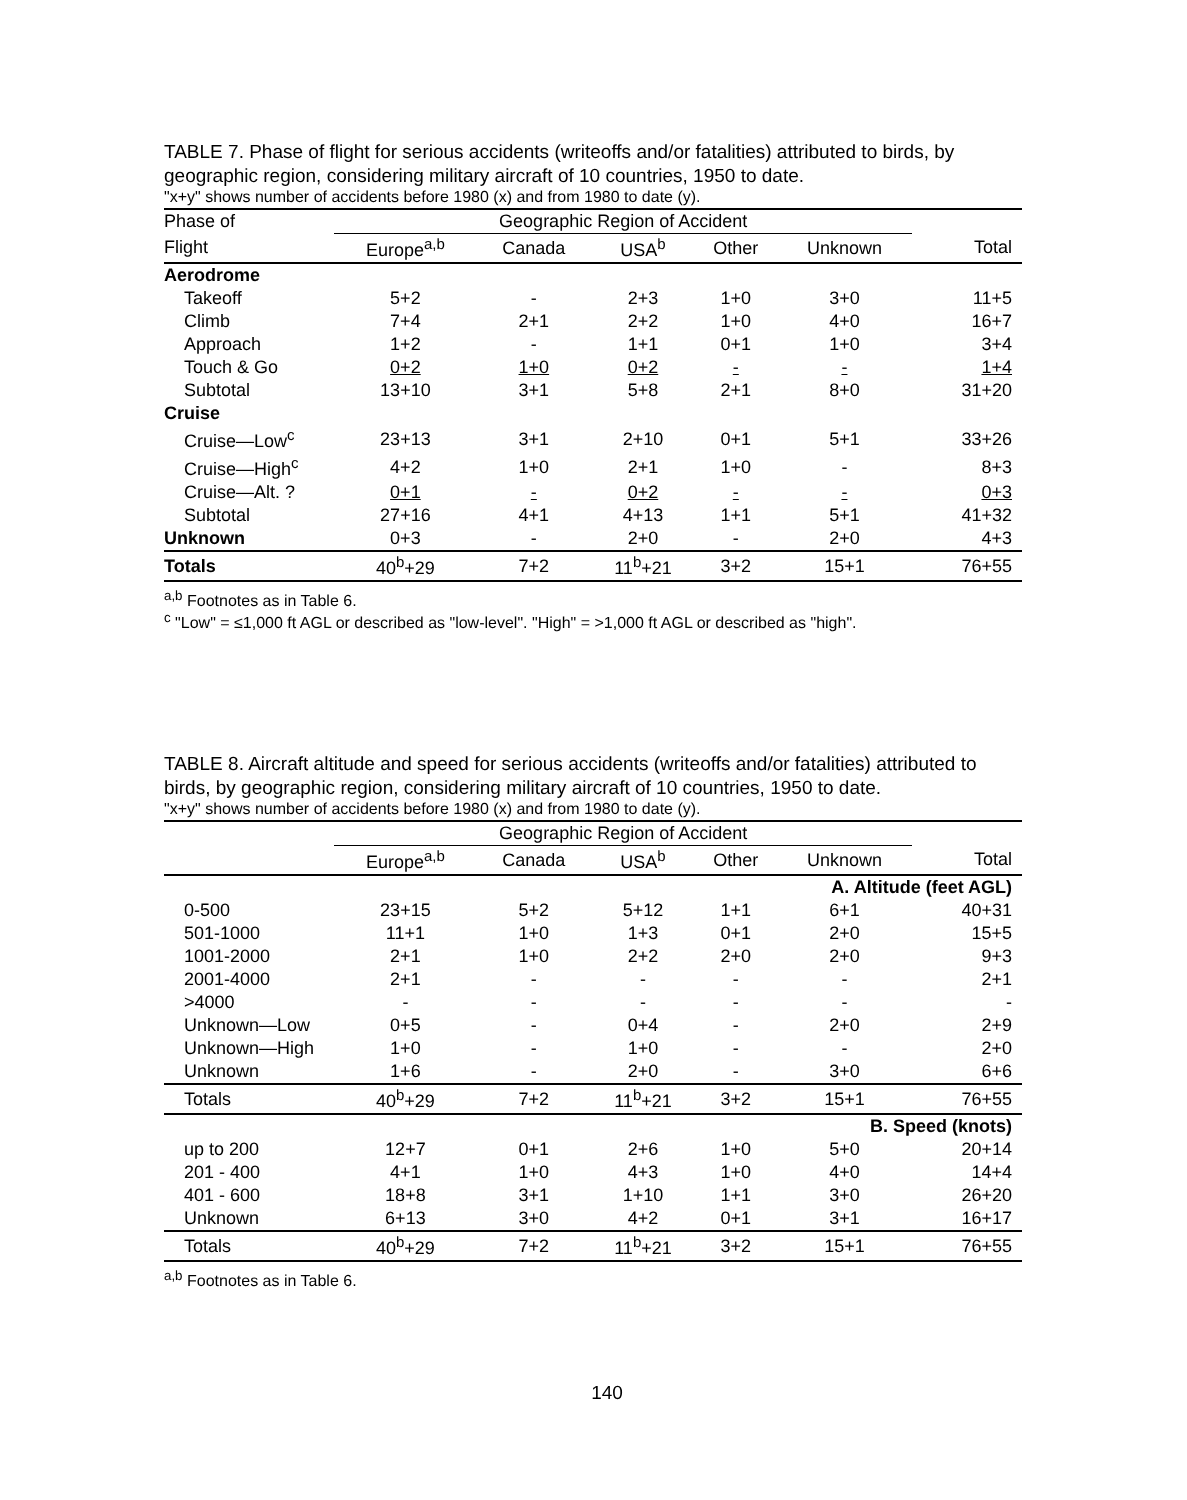TABLE 7. Phase of flight for serious accidents (writeoffs and/or fatalities) attributed to birds, by geographic region, considering military aircraft of 10 countries, 1950 to date.
"x+y" shows number of accidents before 1980 (x) and from 1980 to date (y).
| Phase of | Geographic Region of Accident | | | | | |
| --- | --- | --- | --- | --- | --- | --- |
| Flight | Europe<sup>a,b</sup> | Canada | USA<sup>b</sup> | Other | Unknown | Total |
| Aerodrome | | | | | | |
| Takeoff | 5+2 | - | 2+3 | 1+0 | 3+0 | 11+5 |
| Climb | 7+4 | 2+1 | 2+2 | 1+0 | 4+0 | 16+7 |
| Approach | 1+2 | - | 1+1 | 0+1 | 1+0 | 3+4 |
| Touch & Go | 0+2 | 1+0 | 0+2 | - | - | 1+4 |
| Subtotal | 13+10 | 3+1 | 5+8 | 2+1 | 8+0 | 31+20 |
| Cruise | | | | | | |
| Cruise—Low<sup>c</sup> | 23+13 | 3+1 | 2+10 | 0+1 | 5+1 | 33+26 |
| Cruise—High<sup>c</sup> | 4+2 | 1+0 | 2+1 | 1+0 | - | 8+3 |
| Cruise—Alt. ? | 0+1 | - | 0+2 | - | - | 0+3 |
| Subtotal | 27+16 | 4+1 | 4+13 | 1+1 | 5+1 | 41+32 |
| Unknown | 0+3 | - | 2+0 | - | 2+0 | 4+3 |
| Totals | 40<sup>b</sup>+29 | 7+2 | 11<sup>b</sup>+21 | 3+2 | 15+1 | 76+55 |
<sup>a,b</sup> Footnotes as in Table 6.
<sup>c</sup> "Low" = ≤1,000 ft AGL or described as "low-level". "High" = >1,000 ft AGL or described as "high".
TABLE 8. Aircraft altitude and speed for serious accidents (writeoffs and/or fatalities) attributed to birds, by geographic region, considering military aircraft of 10 countries, 1950 to date.
"x+y" shows number of accidents before 1980 (x) and from 1980 to date (y).
| | Geographic Region of Accident | | | | | |
| --- | --- | --- | --- | --- | --- | --- |
| | Europe<sup>a,b</sup> | Canada | USA<sup>b</sup> | Other | Unknown | Total |
| A. Altitude (feet AGL) | | | | | | |
| 0-500 | 23+15 | 5+2 | 5+12 | 1+1 | 6+1 | 40+31 |
| 501-1000 | 11+1 | 1+0 | 1+3 | 0+1 | 2+0 | 15+5 |
| 1001-2000 | 2+1 | 1+0 | 2+2 | 2+0 | 2+0 | 9+3 |
| 2001-4000 | 2+1 | - | - | - | - | 2+1 |
| >4000 | - | - | - | - | - | - |
| Unknown—Low | 0+5 | - | 0+4 | - | 2+0 | 2+9 |
| Unknown—High | 1+0 | - | 1+0 | - | - | 2+0 |
| Unknown | 1+6 | - | 2+0 | - | 3+0 | 6+6 |
| Totals | 40<sup>b</sup>+29 | 7+2 | 11<sup>b</sup>+21 | 3+2 | 15+1 | 76+55 |
| B. Speed (knots) | | | | | | |
| up to 200 | 12+7 | 0+1 | 2+6 | 1+0 | 5+0 | 20+14 |
| 201 - 400 | 4+1 | 1+0 | 4+3 | 1+0 | 4+0 | 14+4 |
| 401 - 600 | 18+8 | 3+1 | 1+10 | 1+1 | 3+0 | 26+20 |
| Unknown | 6+13 | 3+0 | 4+2 | 0+1 | 3+1 | 16+17 |
| Totals | 40<sup>b</sup>+29 | 7+2 | 11<sup>b</sup>+21 | 3+2 | 15+1 | 76+55 |
<sup>a,b</sup> Footnotes as in Table 6.
140